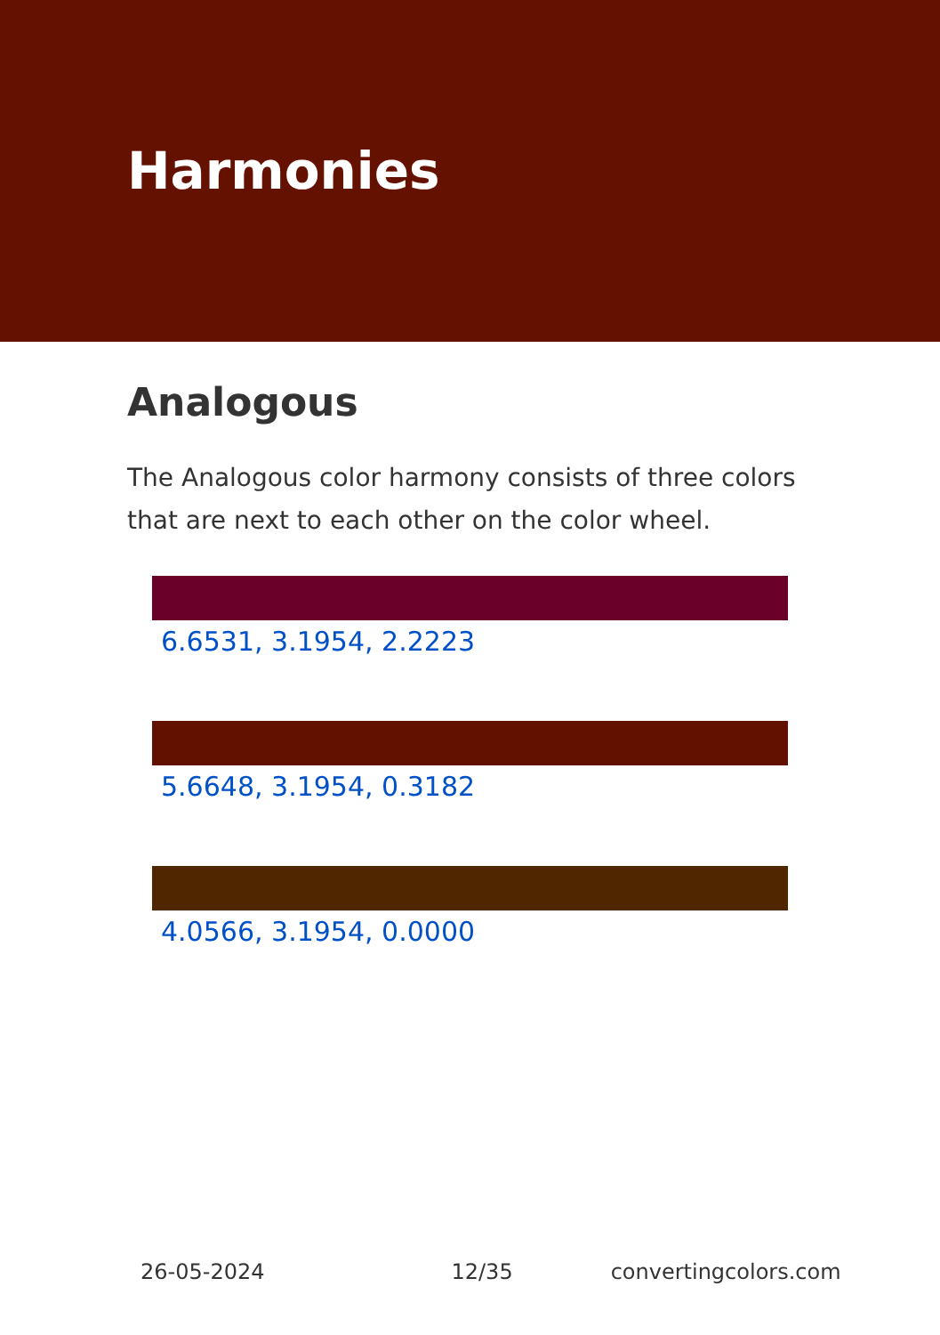Harmonies
Analogous
The Analogous color harmony consists of three colors that are next to each other on the color wheel.
6.6531, 3.1954, 2.2223
5.6648, 3.1954, 0.3182
4.0566, 3.1954, 0.0000
26-05-2024 12/35 convertingcolors.com